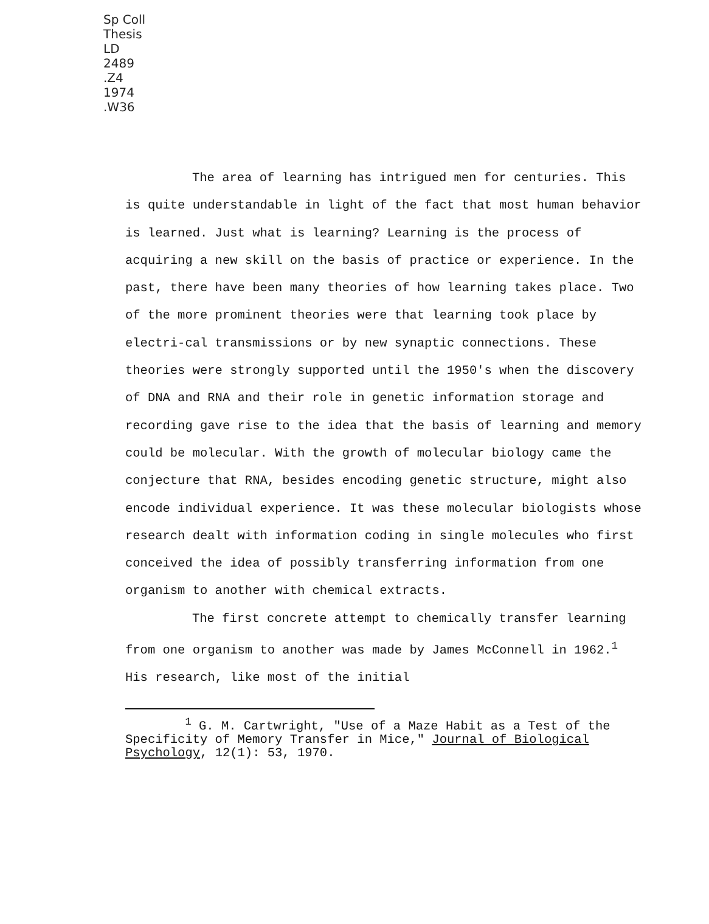Sp Coll
Thesis
LD
2489
.Z4
1974
.W36
The area of learning has intrigued men for centuries. This is quite understandable in light of the fact that most human behavior is learned. Just what is learning? Learning is the process of acquiring a new skill on the basis of practice or experience. In the past, there have been many theories of how learning takes place. Two of the more prominent theories were that learning took place by electri-cal transmissions or by new synaptic connections. These theories were strongly supported until the 1950's when the discovery of DNA and RNA and their role in genetic information storage and recording gave rise to the idea that the basis of learning and memory could be molecular. With the growth of molecular biology came the conjecture that RNA, besides encoding genetic structure, might also encode individual experience. It was these molecular biologists whose research dealt with information coding in single molecules who first conceived the idea of possibly transferring information from one organism to another with chemical extracts.
The first concrete attempt to chemically transfer learning from one organism to another was made by James McConnell in 1962.<sup>1</sup> His research, like most of the initial
<sup>1</sup> G. M. Cartwright, "Use of a Maze Habit as a Test of the Specificity of Memory Transfer in Mice," Journal of Biological Psychology, 12(1): 53, 1970.